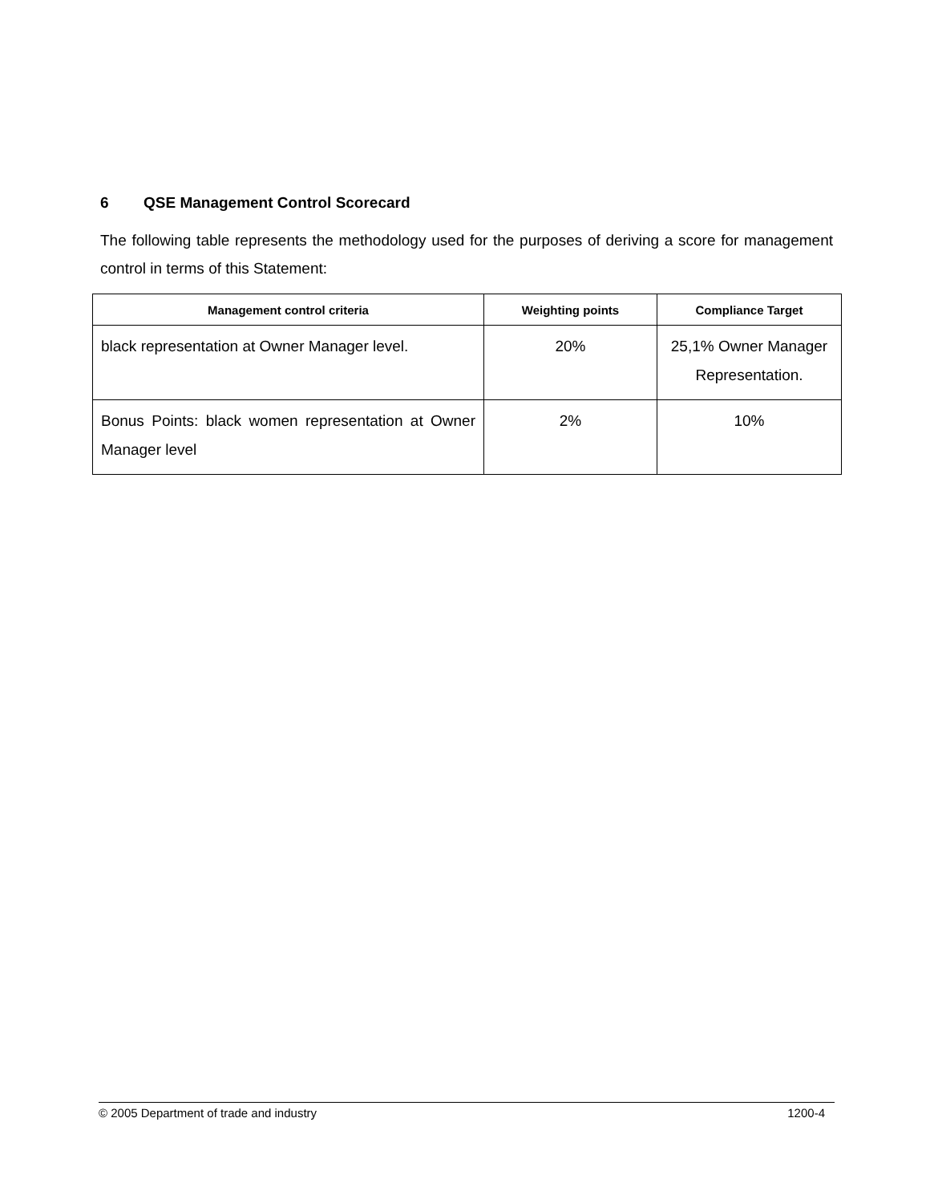6 QSE Management Control Scorecard
The following table represents the methodology used for the purposes of deriving a score for management control in terms of this Statement:
| Management control criteria | Weighting points | Compliance Target |
| --- | --- | --- |
| black representation at Owner Manager level. | 20% | 25,1% Owner Manager Representation. |
| Bonus Points: black women representation at Owner Manager level | 2% | 10% |
© 2005 Department of trade and industry 1200-4